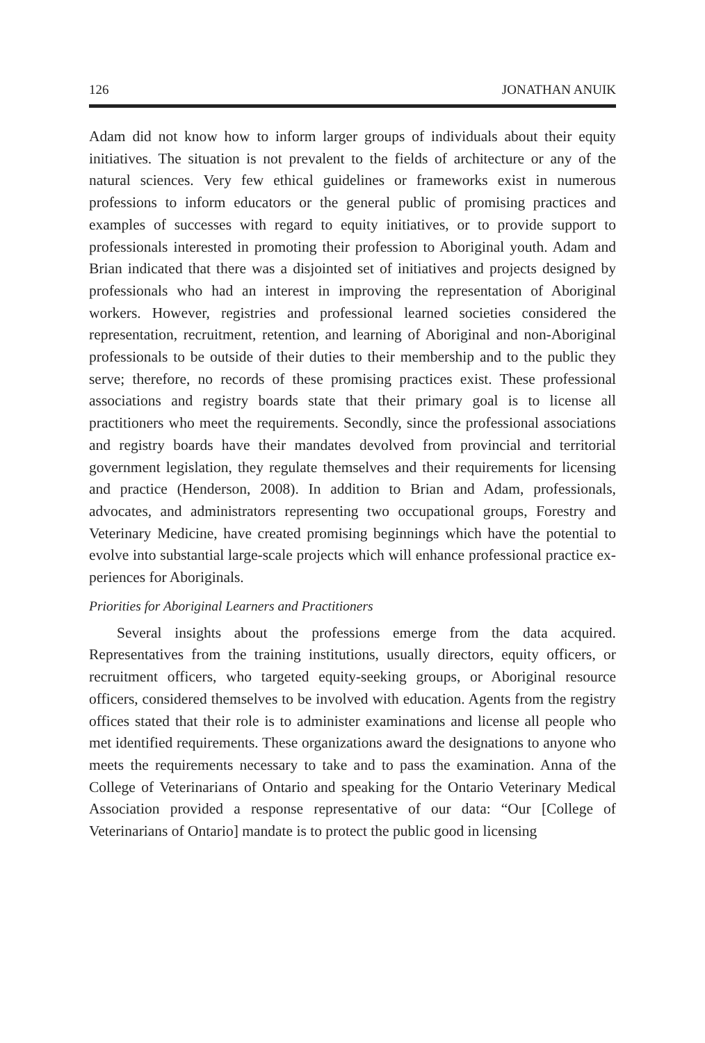126 JONATHAN ANUIK
Adam did not know how to inform larger groups of individuals about their equity initiatives. The situation is not prevalent to the fields of architecture or any of the natural sciences. Very few ethical guidelines or frameworks exist in numerous professions to inform educators or the general public of promising practices and examples of successes with regard to equity initia­tives, or to provide support to professionals interested in promoting their profession to Aboriginal youth. Adam and Brian indicated that there was a disjointed set of initiatives and projects designed by professionals who had an interest in improving the representation of Aboriginal workers. However, registries and professional learned societies considered the representation, recruitment, retention, and learning of Aboriginal and non-Aboriginal pro­fessionals to be outside of their duties to their membership and to the public they serve; therefore, no records of these promising practices exist. These professional associations and registry boards state that their primary goal is to license all practitioners who meet the requirements. Secondly, since the professional associations and registry boards have their mandates devolved from provincial and territorial government legislation, they regulate them­selves and their requirements for licensing and practice (Henderson, 2008). In addition to Brian and Adam, professionals, advocates, and administrators representing two occupational groups, Forestry and Veterinary Medicine, have created promising beginnings which have the potential to evolve into substantial large-scale projects which will enhance professional practice ex­periences for Aboriginals.
Priorities for Aboriginal Learners and Practitioners
Several insights about the professions emerge from the data acquired. Representatives from the training institutions, usually directors, equity of­ficers, or recruitment officers, who targeted equity-seeking groups, or Ab­original resource officers, considered themselves to be involved with educa­tion. Agents from the registry offices stated that their role is to administer examinations and license all people who met identified requirements. These organizations award the designations to anyone who meets the requirements necessary to take and to pass the examination. Anna of the College of Vet­erinarians of Ontario and speaking for the Ontario Veterinary Medical As­sociation provided a response representative of our data: “Our [College of Veterinarians of Ontario] mandate is to protect the public good in licensing